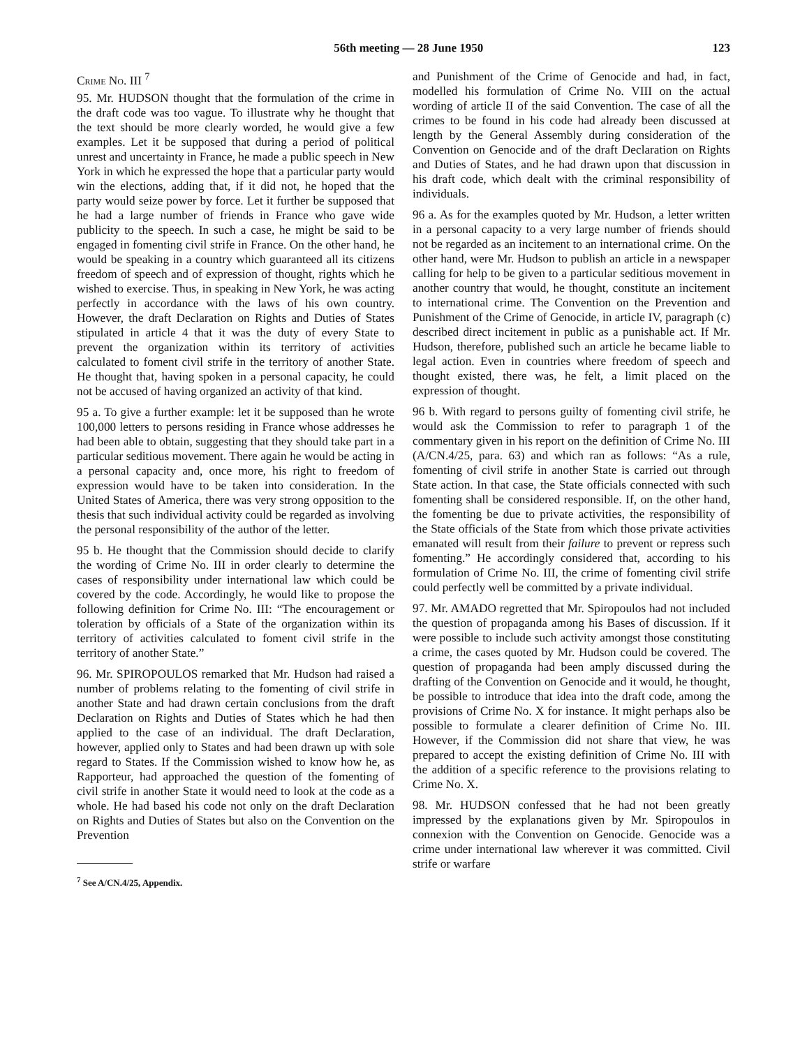56th meeting — 28 June 1950 123
Crime No. III <sup>7</sup>
95. Mr. HUDSON thought that the formulation of the crime in the draft code was too vague. To illustrate why he thought that the text should be more clearly worded, he would give a few examples. Let it be supposed that during a period of political unrest and uncertainty in France, he made a public speech in New York in which he expressed the hope that a particular party would win the elections, adding that, if it did not, he hoped that the party would seize power by force. Let it further be supposed that he had a large number of friends in France who gave wide publicity to the speech. In such a case, he might be said to be engaged in fomenting civil strife in France. On the other hand, he would be speaking in a country which guaranteed all its citizens freedom of speech and of expression of thought, rights which he wished to exercise. Thus, in speaking in New York, he was acting perfectly in accordance with the laws of his own country. However, the draft Declaration on Rights and Duties of States stipulated in article 4 that it was the duty of every State to prevent the organization within its territory of activities calculated to foment civil strife in the territory of another State. He thought that, having spoken in a personal capacity, he could not be accused of having organized an activity of that kind.
95 a. To give a further example: let it be supposed than he wrote 100,000 letters to persons residing in France whose addresses he had been able to obtain, suggesting that they should take part in a particular seditious movement. There again he would be acting in a personal capacity and, once more, his right to freedom of expression would have to be taken into consideration. In the United States of America, there was very strong opposition to the thesis that such individual activity could be regarded as involving the personal responsibility of the author of the letter.
95 b. He thought that the Commission should decide to clarify the wording of Crime No. III in order clearly to determine the cases of responsibility under international law which could be covered by the code. Accordingly, he would like to propose the following definition for Crime No. III: “The encouragement or toleration by officials of a State of the organization within its territory of activities calculated to foment civil strife in the territory of another State.”
96. Mr. SPIROPOULOS remarked that Mr. Hudson had raised a number of problems relating to the fomenting of civil strife in another State and had drawn certain conclusions from the draft Declaration on Rights and Duties of States which he had then applied to the case of an individual. The draft Declaration, however, applied only to States and had been drawn up with sole regard to States. If the Commission wished to know how he, as Rapporteur, had approached the question of the fomenting of civil strife in another State it would need to look at the code as a whole. He had based his code not only on the draft Declaration on Rights and Duties of States but also on the Convention on the Prevention
<sup>7</sup> See A/CN.4/25, Appendix.
and Punishment of the Crime of Genocide and had, in fact, modelled his formulation of Crime No. VIII on the actual wording of article II of the said Convention. The case of all the crimes to be found in his code had already been discussed at length by the General Assembly during consideration of the Convention on Genocide and of the draft Declaration on Rights and Duties of States, and he had drawn upon that discussion in his draft code, which dealt with the criminal responsibility of individuals.
96 a. As for the examples quoted by Mr. Hudson, a letter written in a personal capacity to a very large number of friends should not be regarded as an incitement to an international crime. On the other hand, were Mr. Hudson to publish an article in a newspaper calling for help to be given to a particular seditious movement in another country that would, he thought, constitute an incitement to international crime. The Convention on the Prevention and Punishment of the Crime of Genocide, in article IV, paragraph (c) described direct incitement in public as a punishable act. If Mr. Hudson, therefore, published such an article he became liable to legal action. Even in countries where freedom of speech and thought existed, there was, he felt, a limit placed on the expression of thought.
96 b. With regard to persons guilty of fomenting civil strife, he would ask the Commission to refer to paragraph 1 of the commentary given in his report on the definition of Crime No. III (A/CN.4/25, para. 63) and which ran as follows: “As a rule, fomenting of civil strife in another State is carried out through State action. In that case, the State officials connected with such fomenting shall be considered responsible. If, on the other hand, the fomenting be due to private activities, the responsibility of the State officials of the State from which those private activities emanated will result from their failure to prevent or repress such fomenting.” He accordingly considered that, according to his formulation of Crime No. III, the crime of fomenting civil strife could perfectly well be committed by a private individual.
97. Mr. AMADO regretted that Mr. Spiropoulos had not included the question of propaganda among his Bases of discussion. If it were possible to include such activity amongst those constituting a crime, the cases quoted by Mr. Hudson could be covered. The question of propaganda had been amply discussed during the drafting of the Convention on Genocide and it would, he thought, be possible to introduce that idea into the draft code, among the provisions of Crime No. X for instance. It might perhaps also be possible to formulate a clearer definition of Crime No. III. However, if the Commission did not share that view, he was prepared to accept the existing definition of Crime No. III with the addition of a specific reference to the provisions relating to Crime No. X.
98. Mr. HUDSON confessed that he had not been greatly impressed by the explanations given by Mr. Spiropoulos in connexion with the Convention on Genocide. Genocide was a crime under international law wherever it was committed. Civil strife or warfare